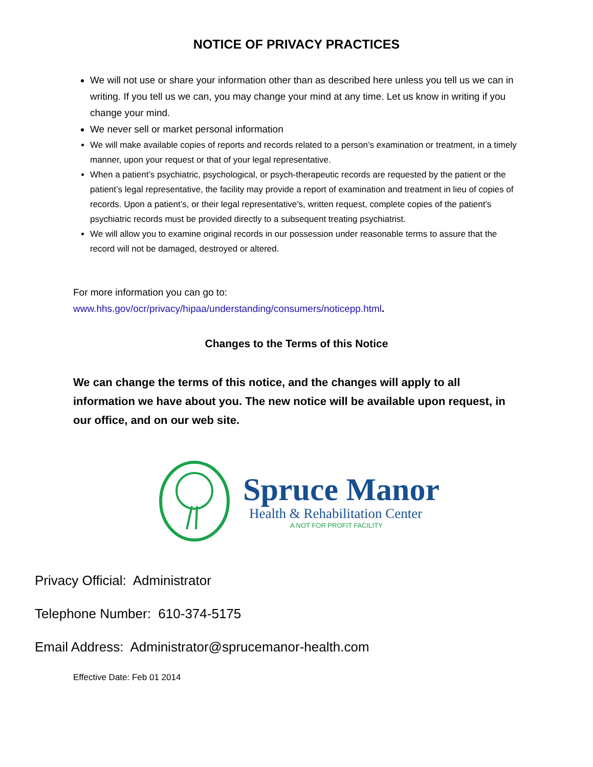NOTICE OF PRIVACY PRACTICES
We will not use or share your information other than as described here unless you tell us we can in writing. If you tell us we can, you may change your mind at any time. Let us know in writing if you change your mind.
We never sell or market personal information
We will make available copies of reports and records related to a person’s examination or treatment, in a timely manner, upon your request or that of your legal representative.
When a patient’s psychiatric, psychological, or psych-therapeutic records are requested by the patient or the patient’s legal representative, the facility may provide a report of examination and treatment in lieu of copies of records. Upon a patient’s, or their legal representative’s, written request, complete copies of the patient’s psychiatric records must be provided directly to a subsequent treating psychiatrist.
We will allow you to examine original records in our possession under reasonable terms to assure that the record will not be damaged, destroyed or altered.
For more information you can go to:
www.hhs.gov/ocr/privacy/hipaa/understanding/consumers/noticepp.html.
Changes to the Terms of this Notice
We can change the terms of this notice, and the changes will apply to all information we have about you. The new notice will be available upon request, in our office, and on our web site.
Spruce Manor
Health & Rehabilitation Center
A NOT FOR PROFIT FACILITY
Privacy Official: Administrator
Telephone Number: 610-374-5175
Email Address: Administrator@sprucemanor-health.com
Effective Date: Feb 01 2014